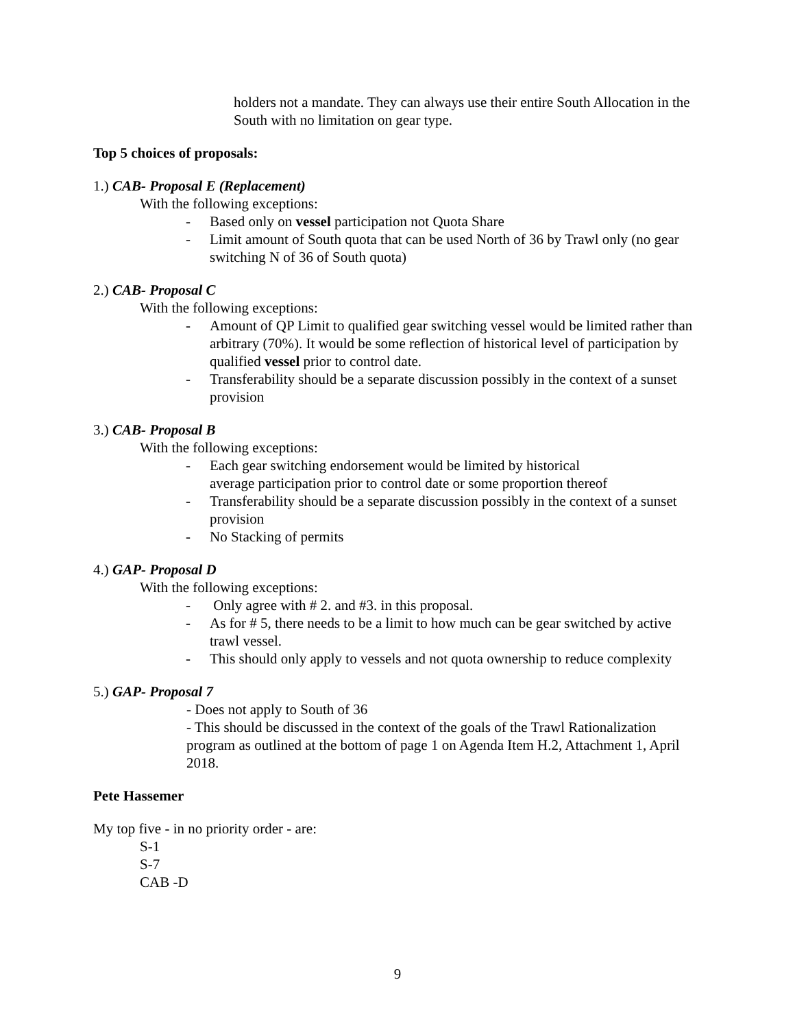holders not a mandate. They can always use their entire South Allocation in the South with no limitation on gear type.
Top 5 choices of proposals:
1.) CAB- Proposal E (Replacement)
With the following exceptions:
- Based only on vessel participation not Quota Share
- Limit amount of South quota that can be used North of 36 by Trawl only (no gear switching N of 36 of South quota)
2.) CAB- Proposal C
With the following exceptions:
- Amount of QP Limit to qualified gear switching vessel would be limited rather than arbitrary (70%). It would be some reflection of historical level of participation by qualified vessel prior to control date.
- Transferability should be a separate discussion possibly in the context of a sunset provision
3.) CAB- Proposal B
With the following exceptions:
- Each gear switching endorsement would be limited by historical
average participation prior to control date or some proportion thereof
- Transferability should be a separate discussion possibly in the context of a sunset provision
- No Stacking of permits
4.) GAP- Proposal D
With the following exceptions:
- Only agree with # 2. and #3. in this proposal.
- As for # 5, there needs to be a limit to how much can be gear switched by active trawl vessel.
- This should only apply to vessels and not quota ownership to reduce complexity
5.) GAP- Proposal 7
- Does not apply to South of 36
- This should be discussed in the context of the goals of the Trawl Rationalization program as outlined at the bottom of page 1 on Agenda Item H.2, Attachment 1, April 2018.
Pete Hassemer
My top five - in no priority order - are:
S-1
S-7
CAB -D
9